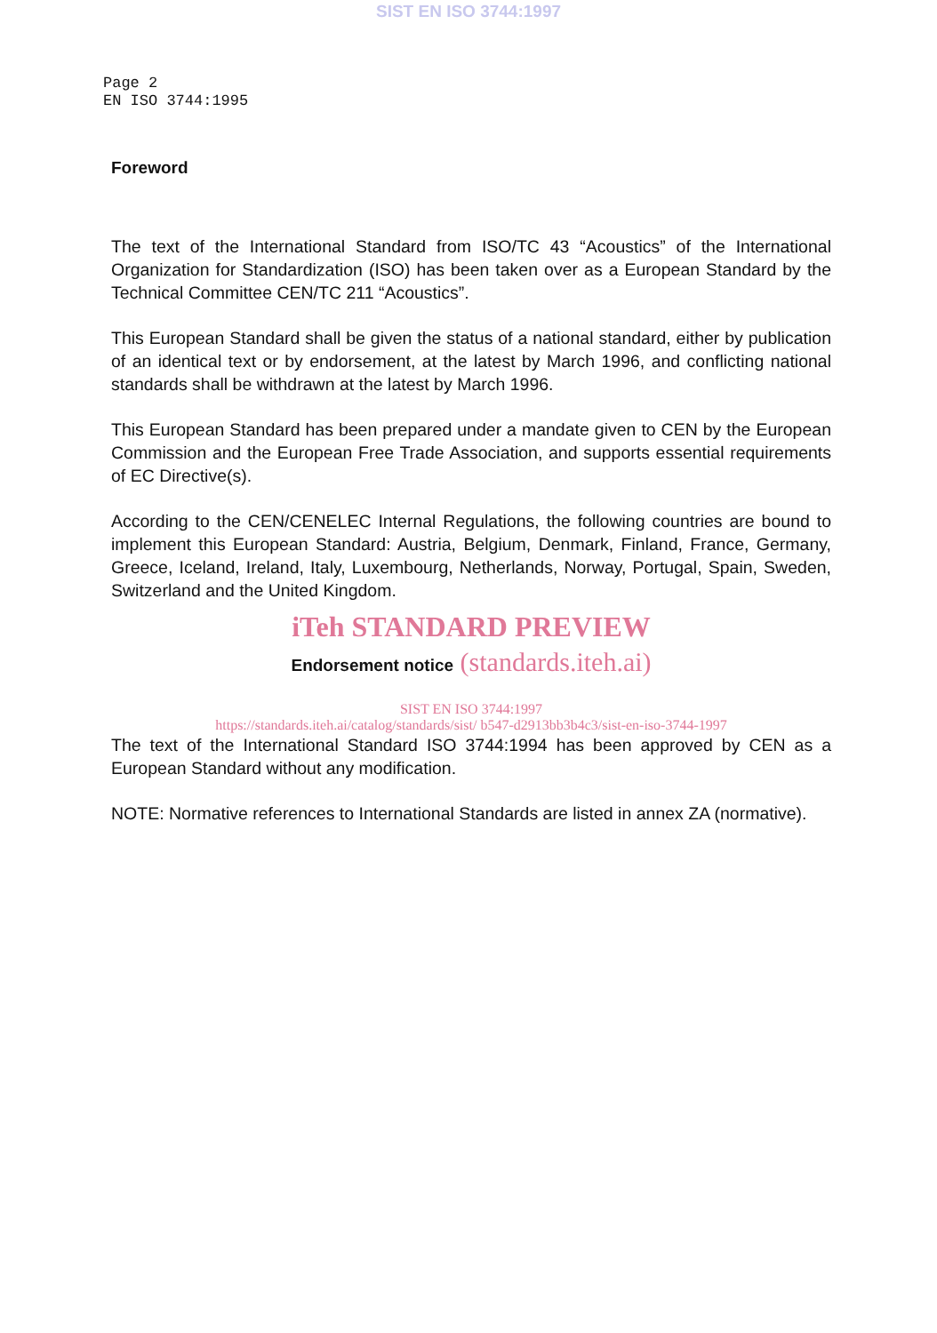SIST EN ISO 3744:1997
Page 2
EN ISO 3744:1995
Foreword
The text of the International Standard from ISO/TC 43 “Acoustics” of the International Organization for Standardization (ISO) has been taken over as a European Standard by the Technical Committee CEN/TC 211 “Acoustics”.
This European Standard shall be given the status of a national standard, either by publication of an identical text or by endorsement, at the latest by March 1996, and conflicting national standards shall be withdrawn at the latest by March 1996.
This European Standard has been prepared under a mandate given to CEN by the European Commission and the European Free Trade Association, and supports essential requirements of EC Directive(s).
According to the CEN/CENELEC Internal Regulations, the following countries are bound to implement this European Standard: Austria, Belgium, Denmark, Finland, France, Germany, Greece, Iceland, Ireland, Italy, Luxembourg, Netherlands, Norway, Portugal, Spain, Sweden, Switzerland and the United Kingdom.
iTeh STANDARD PREVIEW
Endorsement notice (standards.iteh.ai)
SIST EN ISO 3744:1997
https://standards.iteh.ai/catalog/standards/sist/ b547-d2913bb3b4c3/sist-en-iso-3744-1997
The text of the International Standard ISO 3744:1994 has been approved by CEN as a European Standard without any modification.
NOTE: Normative references to International Standards are listed in annex ZA (normative).